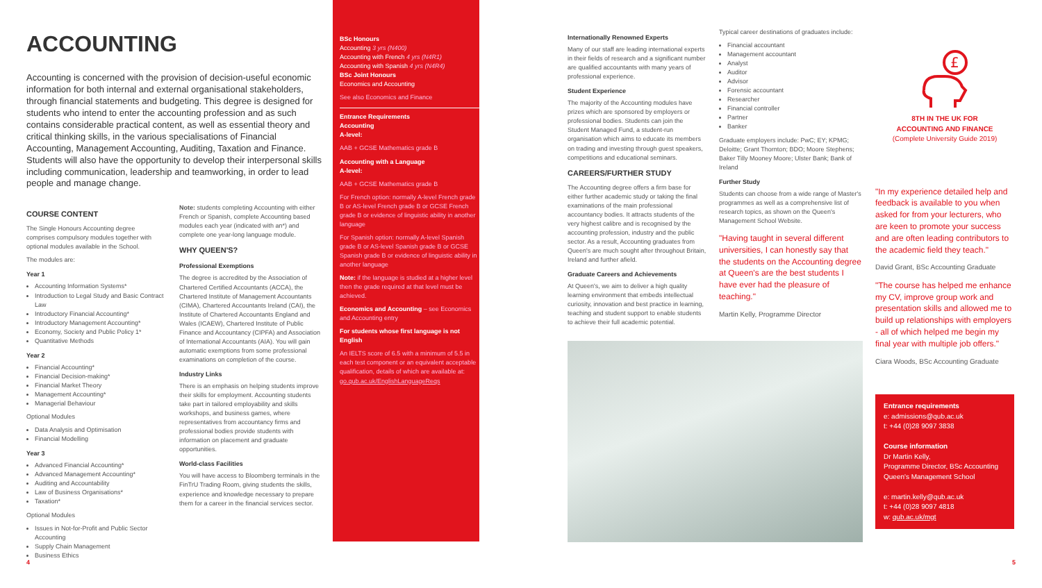ACCOUNTING
Accounting is concerned with the provision of decision-useful economic information for both internal and external organisational stakeholders, through financial statements and budgeting. This degree is designed for students who intend to enter the accounting profession and as such contains considerable practical content, as well as essential theory and critical thinking skills, in the various specialisations of Financial Accounting, Management Accounting, Auditing, Taxation and Finance. Students will also have the opportunity to develop their interpersonal skills including communication, leadership and teamworking, in order to lead people and manage change.
COURSE CONTENT
The Single Honours Accounting degree comprises compulsory modules together with optional modules available in the School.
The modules are:
Year 1
Accounting Information Systems*
Introduction to Legal Study and Basic Contract Law
Introductory Financial Accounting*
Introductory Management Accounting*
Economy, Society and Public Policy 1*
Quantitative Methods
Year 2
Financial Accounting*
Financial Decision-making*
Financial Market Theory
Management Accounting*
Managerial Behaviour
Optional Modules
Data Analysis and Optimisation
Financial Modelling
Year 3
Advanced Financial Accounting*
Advanced Management Accounting*
Auditing and Accountability
Law of Business Organisations*
Taxation*
Optional Modules
Issues in Not-for-Profit and Public Sector Accounting
Supply Chain Management
Business Ethics
Note: students completing Accounting with either French or Spanish, complete Accounting based modules each year (indicated with an*) and complete one year-long language module.
WHY QUEEN'S?
Professional Exemptions
The degree is accredited by the Association of Chartered Certified Accountants (ACCA), the Chartered Institute of Management Accountants (CIMA), Chartered Accountants Ireland (CAI), the Institute of Chartered Accountants England and Wales (ICAEW), Chartered Institute of Public Finance and Accountancy (CIPFA) and Association of International Accountants (AIA). You will gain automatic exemptions from some professional examinations on completion of the course.
Industry Links
There is an emphasis on helping students improve their skills for employment. Accounting students take part in tailored employability and skills workshops, and business games, where representatives from accountancy firms and professional bodies provide students with information on placement and graduate opportunities.
World-class Facilities
You will have access to Bloomberg terminals in the FinTrU Trading Room, giving students the skills, experience and knowledge necessary to prepare them for a career in the financial services sector.
BSc Honours
Accounting 3 yrs (N400)
Accounting with French 4 yrs (N4R1)
Accounting with Spanish 4 yrs (N4R4)
BSc Joint Honours
Economics and Accounting
See also Economics and Finance
Entrance Requirements
Accounting
A-level:
AAB + GCSE Mathematics grade B
Accounting with a Language
A-level:
AAB + GCSE Mathematics grade B
For French option: normally A-level French grade B or AS-level French grade B or GCSE French grade B or evidence of linguistic ability in another language
For Spanish option: normally A-level Spanish grade B or AS-level Spanish grade B or GCSE Spanish grade B or evidence of linguistic ability in another language
Note: if the language is studied at a higher level then the grade required at that level must be achieved.
Economics and Accounting – see Economics and Accounting entry
For students whose first language is not English
An IELTS score of 6.5 with a minimum of 5.5 in each test component or an equivalent acceptable qualification, details of which are available at: go.qub.ac.uk/EnglishLanguageReqs
Internationally Renowned Experts
Many of our staff are leading international experts in their fields of research and a significant number are qualified accountants with many years of professional experience.
Student Experience
The majority of the Accounting modules have prizes which are sponsored by employers or professional bodies. Students can join the Student Managed Fund, a student-run organisation which aims to educate its members on trading and investing through guest speakers, competitions and educational seminars.
CAREERS/FURTHER STUDY
The Accounting degree offers a firm base for either further academic study or taking the final examinations of the main professional accountancy bodies. It attracts students of the very highest calibre and is recognised by the accounting profession, industry and the public sector. As a result, Accounting graduates from Queen's are much sought after throughout Britain, Ireland and further afield.
Graduate Careers and Achievements
At Queen's, we aim to deliver a high quality learning environment that embeds intellectual curiosity, innovation and best practice in learning, teaching and student support to enable students to achieve their full academic potential.
Typical career destinations of graduates include:
Financial accountant
Management accountant
Analyst
Auditor
Advisor
Forensic accountant
Researcher
Financial controller
Partner
Banker
Graduate employers include: PwC; EY; KPMG; Deloitte; Grant Thornton; BDO; Moore Stephens; Baker Tilly Mooney Moore; Ulster Bank; Bank of Ireland
Further Study
Students can choose from a wide range of Master's programmes as well as a comprehensive list of research topics, as shown on the Queen's Management School Website.
"Having taught in several different universities, I can honestly say that the students on the Accounting degree at Queen's are the best students I have ever had the pleasure of teaching."
Martin Kelly, Programme Director
£
8TH IN THE UK FOR
ACCOUNTING AND FINANCE
(Complete University Guide 2019)
"In my experience detailed help and feedback is available to you when asked for from your lecturers, who are keen to promote your success and are often leading contributors to the academic field they teach."
David Grant, BSc Accounting Graduate
"The course has helped me enhance my CV, improve group work and presentation skills and allowed me to build up relationships with employers - all of which helped me begin my final year with multiple job offers."
Ciara Woods, BSc Accounting Graduate
Entrance requirements
e: admissions@qub.ac.uk
t: +44 (0)28 9097 3838
Course information
Dr Martin Kelly,
Programme Director, BSc Accounting
Queen's Management School
e: martin.kelly@qub.ac.uk
t: +44 (0)28 9097 4818
w: qub.ac.uk/mgt
4 5